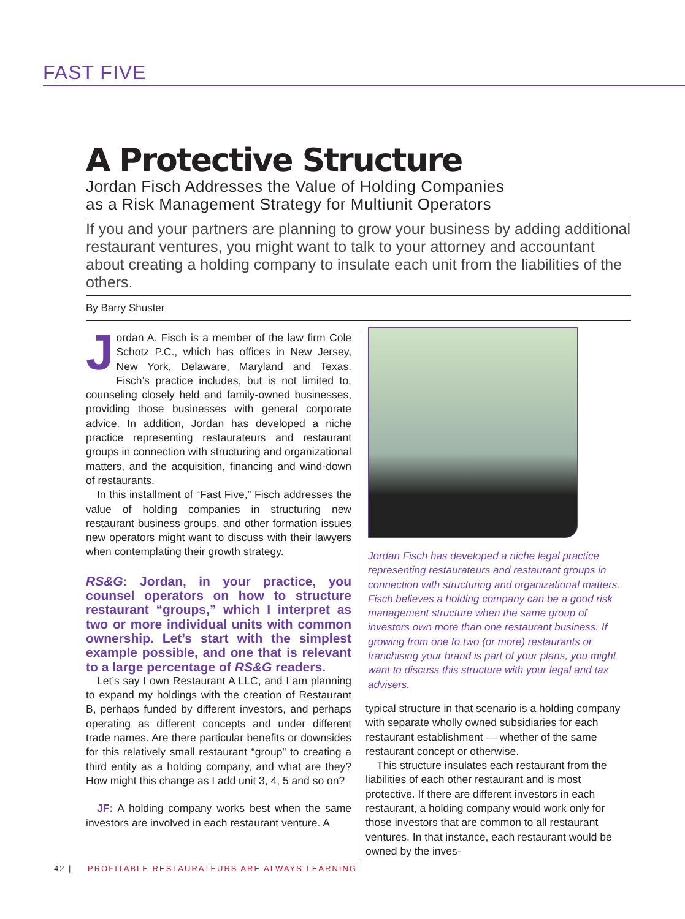FAST FIVE
A Protective Structure
Jordan Fisch Addresses the Value of Holding Companies
as a Risk Management Strategy for Multiunit Operators
If you and your partners are planning to grow your business by adding additional restaurant ventures, you might want to talk to your attorney and accountant about creating a holding company to insulate each unit from the liabilities of the others.
By Barry Shuster
Jordan A. Fisch is a member of the law firm Cole Schotz P.C., which has offices in New Jersey, New York, Delaware, Maryland and Texas. Fisch’s practice includes, but is not limited to, counseling closely held and family-owned businesses, providing those businesses with general corporate advice. In addition, Jordan has developed a niche practice representing restaurateurs and restaurant groups in connection with structuring and organizational matters, and the acquisition, financing and wind-down of restaurants.
In this installment of “Fast Five,” Fisch addresses the value of holding companies in structuring new restaurant business groups, and other formation issues new operators might want to discuss with their lawyers when contemplating their growth strategy.
RS&G: Jordan, in your practice, you counsel operators on how to structure restaurant “groups,” which I interpret as two or more individual units with common ownership. Let’s start with the simplest example possible, and one that is relevant to a large percentage of RS&G readers.
Let’s say I own Restaurant A LLC, and I am planning to expand my holdings with the creation of Restaurant B, perhaps funded by different investors, and perhaps operating as different concepts and under different trade names. Are there particular benefits or downsides for this relatively small restaurant “group” to creating a third entity as a holding company, and what are they? How might this change as I add unit 3, 4, 5 and so on?
JF: A holding company works best when the same investors are involved in each restaurant venture. A
Jordan Fisch has developed a niche legal practice representing restaurateurs and restaurant groups in connection with structuring and organizational matters. Fisch believes a holding company can be a good risk management structure when the same group of investors own more than one restaurant business. If growing from one to two (or more) restaurants or franchising your brand is part of your plans, you might want to discuss this structure with your legal and tax advisers.
typical structure in that scenario is a holding company with separate wholly owned subsidiaries for each restaurant establishment — whether of the same restaurant concept or otherwise.
This structure insulates each restaurant from the liabilities of each other restaurant and is most protective. If there are different investors in each restaurant, a holding company would work only for those investors that are common to all restaurant ventures. In that instance, each restaurant would be owned by the inves-
42 | PROFITABLE RESTAURATEURS ARE ALWAYS LEARNING